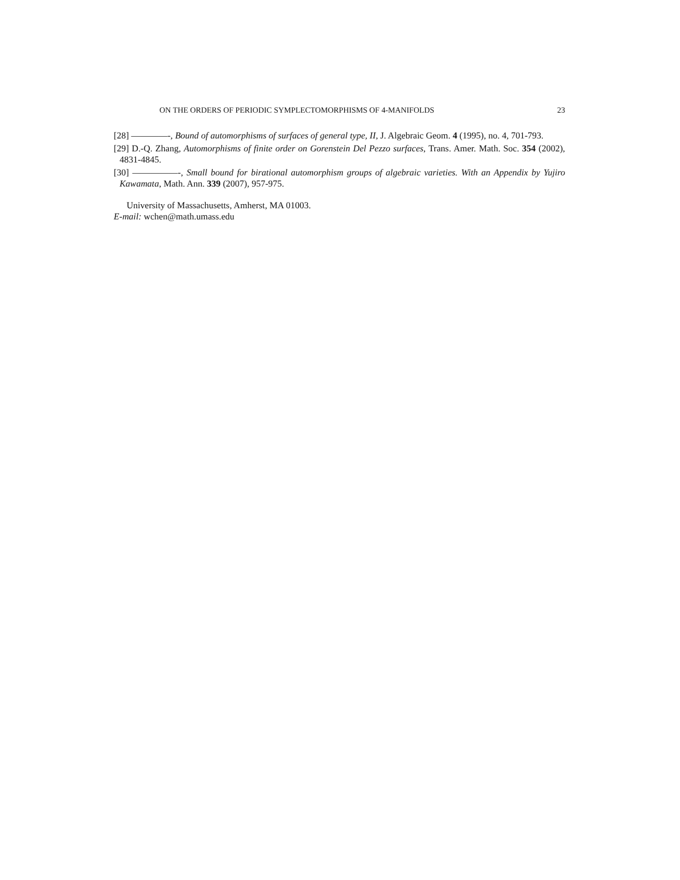ON THE ORDERS OF PERIODIC SYMPLECTOMORPHISMS OF 4-MANIFOLDS 23
[28] ————-, Bound of automorphisms of surfaces of general type, II, J. Algebraic Geom. 4 (1995), no. 4, 701-793.
[29] D.-Q. Zhang, Automorphisms of finite order on Gorenstein Del Pezzo surfaces, Trans. Amer. Math. Soc. 354 (2002), 4831-4845.
[30] —————-, Small bound for birational automorphism groups of algebraic varieties. With an Appendix by Yujiro Kawamata, Math. Ann. 339 (2007), 957-975.
University of Massachusetts, Amherst, MA 01003.
E-mail: wchen@math.umass.edu